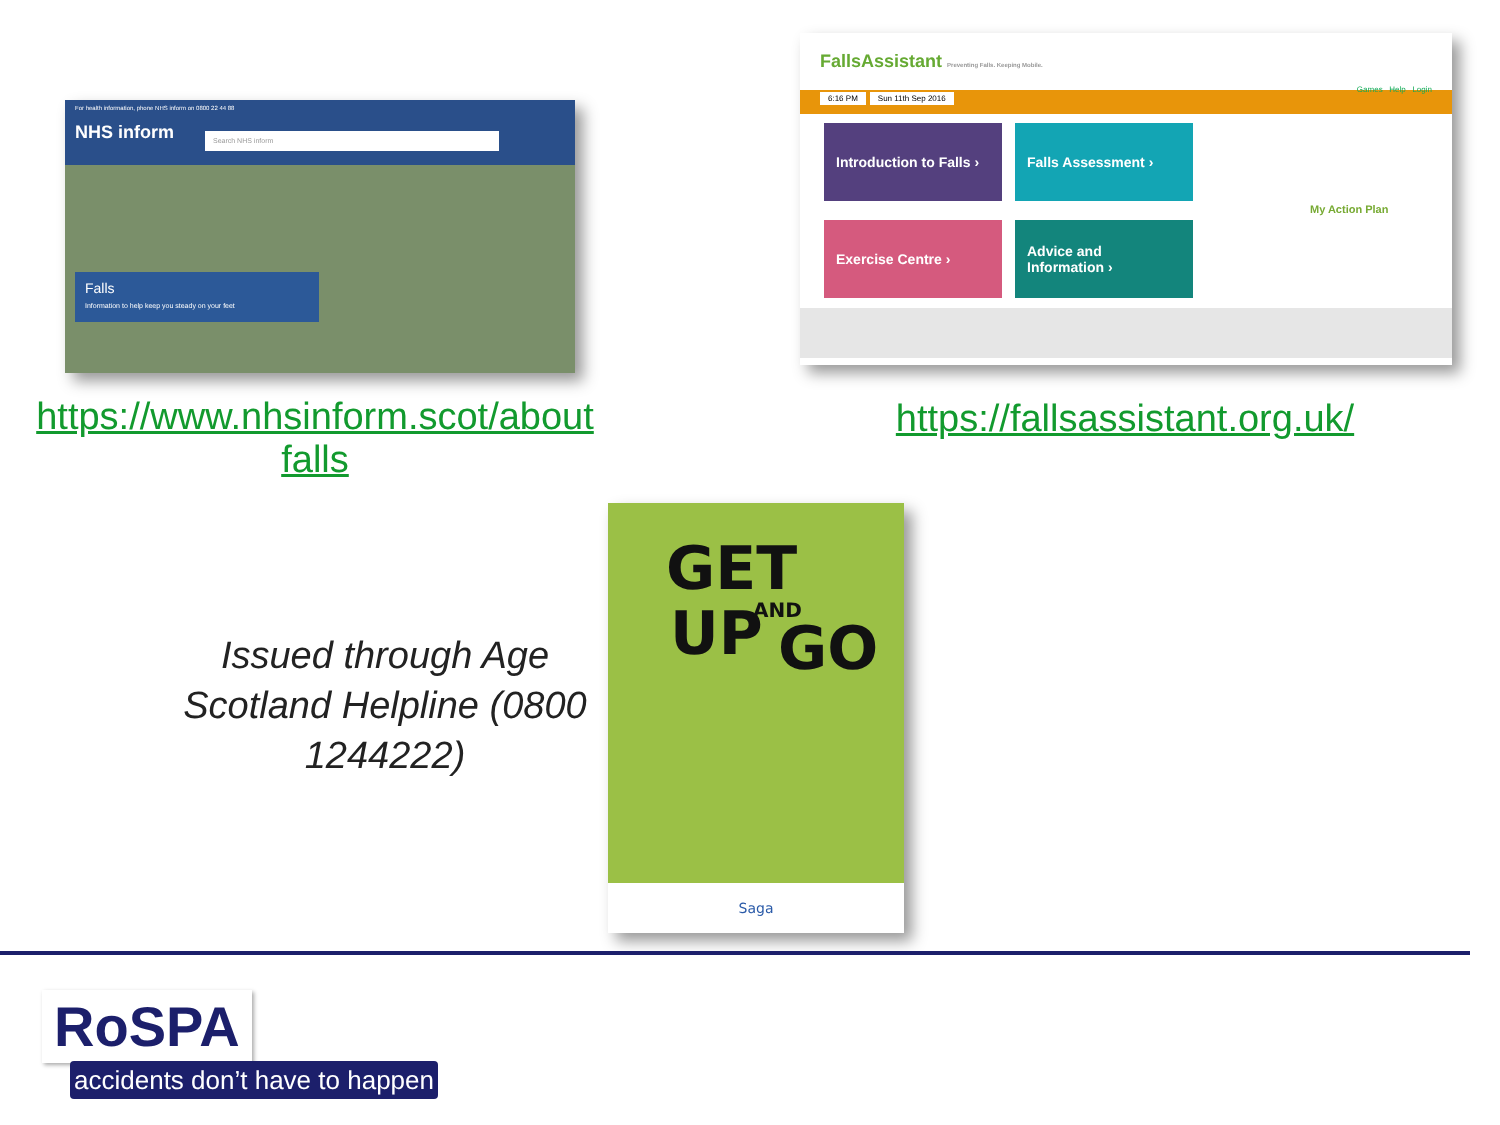For health information, phone NHS inform on 0800 22 44 88
NHS inform
Search NHS inform
Falls
Information to help keep you steady on your feet
https://www.nhsinform.scot/about falls
FallsAssistant Preventing Falls. Keeping Mobile.
Games Help Login
6:16 PM Sun 11th Sep 2016
Introduction to Falls ›
Falls Assessment ›
Exercise Centre ›
Advice and Information ›
My Action Plan
https://fallsassistant.org.uk/
Issued through Age Scotland Helpline (0800 1244222)
GET
UP AND
GO
Saga
RoSPA
accidents don’t have to happen